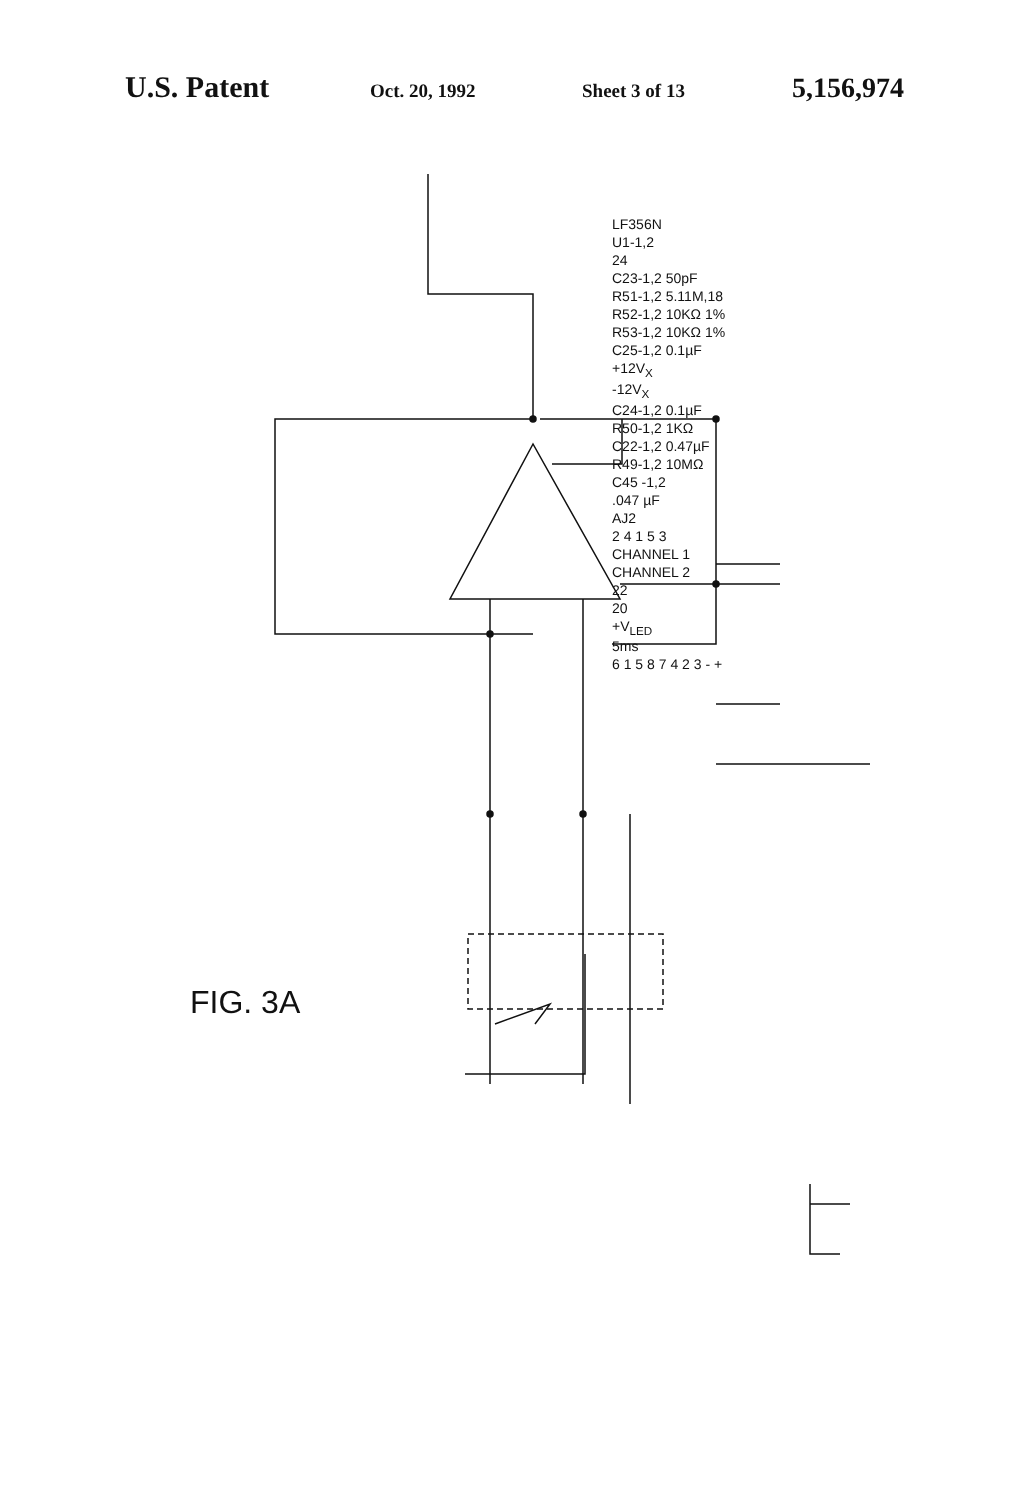U.S. Patent Oct. 20, 1992 Sheet 3 of 13 5,156,974
FIG. 3A
LF356N
U1-1,2
24
C23-1,2 50pF
R51-1,2 5.11M,18
R52-1,2 10KΩ 1%
R53-1,2 10KΩ 1%
C25-1,2 0.1µF
+12V<sub>X</sub>
-12V<sub>X</sub>
C24-1,2 0.1µF
R50-1,2 1KΩ
C22-1,2 0.47µF
R49-1,2 10MΩ
C45 -1,2
.047 µF
AJ2
2 4 1 5 3
CHANNEL 1
CHANNEL 2
22
20
+V<sub>LED</sub>
5ms
6 1 5 8 7 4 2 3 - +